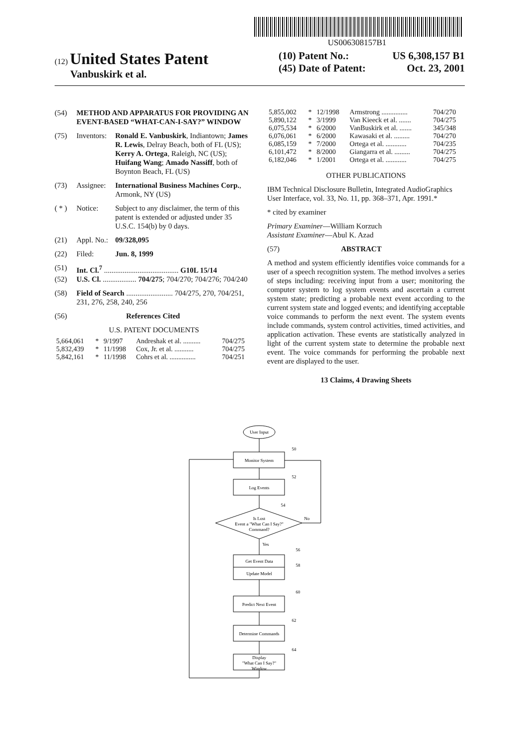US006308157B1
(12) United States Patent
Vanbuskirk et al.
(10) Patent No.: US 6,308,157 B1
(45) Date of Patent: Oct. 23, 2001
(54) METHOD AND APPARATUS FOR PROVIDING AN EVENT-BASED “WHAT-CAN-I-SAY?” WINDOW
(75) Inventors: Ronald E. Vanbuskirk, Indiantown; James R. Lewis, Delray Beach, both of FL (US); Kerry A. Ortega, Raleigh, NC (US); Huifang Wang; Amado Nassiff, both of Boynton Beach, FL (US)
(73) Assignee: International Business Machines Corp., Armonk, NY (US)
( * ) Notice: Subject to any disclaimer, the term of this patent is extended or adjusted under 35 U.S.C. 154(b) by 0 days.
(21) Appl. No.: 09/328,095
(22) Filed: Jun. 8, 1999
(51) Int. Cl.<sup>7</sup> ........................................ G10L 15/14
(52) U.S. Cl. .................. 704/275; 704/270; 704/276; 704/240
(58) Field of Search ......................... 704/275, 270, 704/251, 231, 276, 258, 240, 256
(56) References Cited
U.S. PATENT DOCUMENTS
| 5,664,061 | * | 9/1997 | Andreshak et al. .......... | 704/275 |
| 5,832,439 | * | 11/1998 | Cox, Jr. et al. ........... | 704/275 |
| 5,842,161 | * | 11/1998 | Cohrs et al. ............... | 704/251 |
| 5,855,002 | * | 12/1998 | Armstrong ............... | 704/270 |
| 5,890,122 | * | 3/1999 | Van Kieeck et al. ....... | 704/275 |
| 6,075,534 | * | 6/2000 | VanBuskirk et al. ....... | 345/348 |
| 6,076,061 | * | 6/2000 | Kawasaki et al. ......... | 704/270 |
| 6,085,159 | * | 7/2000 | Ortega et al. ............ | 704/235 |
| 6,101,472 | * | 8/2000 | Giangarra et al. ......... | 704/275 |
| 6,182,046 | * | 1/2001 | Ortega et al. ............ | 704/275 |
OTHER PUBLICATIONS
IBM Technical Disclosure Bulletin, Integrated AudioGraphics User Interface, vol. 33, No. 11, pp. 368–371, Apr. 1991.*
* cited by examiner
Primary Examiner—William Korzuch
Assistant Examiner—Abul K. Azad
(57) ABSTRACT
A method and system efficiently identifies voice commands for a user of a speech recognition system. The method involves a series of steps including: receiving input from a user; monitoring the computer system to log system events and ascertain a current system state; predicting a probable next event according to the current system state and logged events; and identifying acceptable voice commands to perform the next event. The system events include commands, system control activities, timed activities, and application activation. These events are statistically analyzed in light of the current system state to determine the probable next event. The voice commands for performing the probable next event are displayed to the user.
13 Claims, 4 Drawing Sheets
User Input
Monitor System
Log Events
Is Lost
Event a "What Can I Say?"
Command?
No
Yes
Get Event Data
Update Model
Predict Next Event
Determine Commands
Display
"What Can I Say?"
Window
50
52
54
56
58
60
62
64